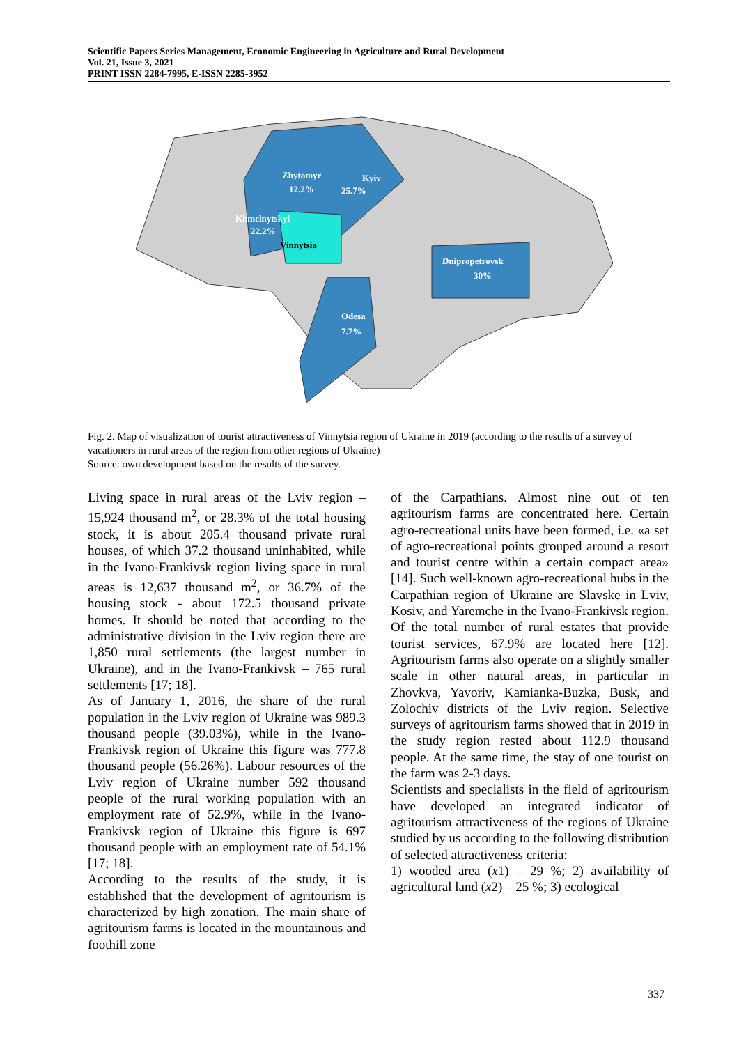Scientific Papers Series Management, Economic Engineering in Agriculture and Rural Development
Vol. 21, Issue 3, 2021
PRINT ISSN 2284-7995, E-ISSN 2285-3952
Zhytomyr
12.2%
Kyiv
25.7%
Khmelnytskyi
22.2%
Dnipropetrovsk
30%
Odesa
7.7%
Vinnytsia
Fig. 2. Map of visualization of tourist attractiveness of Vinnytsia region of Ukraine in 2019 (according to the results of a survey of vacationers in rural areas of the region from other regions of Ukraine)
Source: own development based on the results of the survey.
Living space in rural areas of the Lviv region – 15,924 thousand m<sup>2</sup>, or 28.3% of the total housing stock, it is about 205.4 thousand private rural houses, of which 37.2 thousand uninhabited, while in the Ivano-Frankivsk region living space in rural areas is 12,637 thousand m<sup>2</sup>, or 36.7% of the housing stock - about 172.5 thousand private homes. It should be noted that according to the administrative division in the Lviv region there are 1,850 rural settlements (the largest number in Ukraine), and in the Ivano-Frankivsk – 765 rural settlements [17; 18].
As of January 1, 2016, the share of the rural population in the Lviv region of Ukraine was 989.3 thousand people (39.03%), while in the Ivano-Frankivsk region of Ukraine this figure was 777.8 thousand people (56.26%). Labour resources of the Lviv region of Ukraine number 592 thousand people of the rural working population with an employment rate of 52.9%, while in the Ivano-Frankivsk region of Ukraine this figure is 697 thousand people with an employment rate of 54.1% [17; 18].
According to the results of the study, it is established that the development of agritourism is characterized by high zonation. The main share of agritourism farms is located in the mountainous and foothill zone
of the Carpathians. Almost nine out of ten agritourism farms are concentrated here. Certain agro-recreational units have been formed, i.e. «a set of agro-recreational points grouped around a resort and tourist centre within a certain compact area» [14]. Such well-known agro-recreational hubs in the Carpathian region of Ukraine are Slavske in Lviv, Kosiv, and Yaremche in the Ivano-Frankivsk region. Of the total number of rural estates that provide tourist services, 67.9% are located here [12]. Agritourism farms also operate on a slightly smaller scale in other natural areas, in particular in Zhovkva, Yavoriv, Kamianka-Buzka, Busk, and Zolochiv districts of the Lviv region. Selective surveys of agritourism farms showed that in 2019 in the study region rested about 112.9 thousand people. At the same time, the stay of one tourist on the farm was 2-3 days.
Scientists and specialists in the field of agritourism have developed an integrated indicator of agritourism attractiveness of the regions of Ukraine studied by us according to the following distribution of selected attractiveness criteria:
1) wooded area (x1) – 29 %; 2) availability of agricultural land (x2) – 25 %; 3) ecological
337